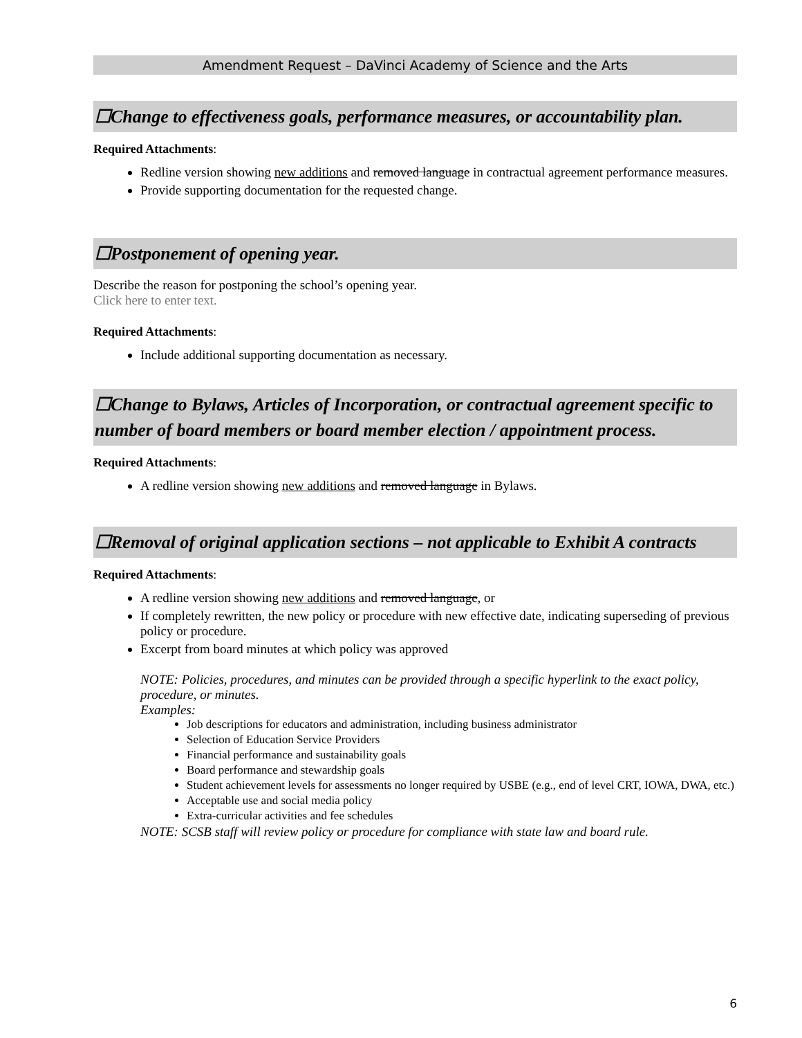Amendment Request – DaVinci Academy of Science and the Arts
☐Change to effectiveness goals, performance measures, or accountability plan.
Required Attachments:
Redline version showing new additions and removed language in contractual agreement performance measures.
Provide supporting documentation for the requested change.
☐Postponement of opening year.
Describe the reason for postponing the school’s opening year.
Click here to enter text.
Required Attachments:
Include additional supporting documentation as necessary.
☐Change to Bylaws, Articles of Incorporation, or contractual agreement specific to number of board members or board member election / appointment process.
Required Attachments:
A redline version showing new additions and removed language in Bylaws.
☐Removal of original application sections – not applicable to Exhibit A contracts
Required Attachments:
A redline version showing new additions and removed language, or
If completely rewritten, the new policy or procedure with new effective date, indicating superseding of previous policy or procedure.
Excerpt from board minutes at which policy was approved
NOTE: Policies, procedures, and minutes can be provided through a specific hyperlink to the exact policy, procedure, or minutes.
Examples:
Job descriptions for educators and administration, including business administrator
Selection of Education Service Providers
Financial performance and sustainability goals
Board performance and stewardship goals
Student achievement levels for assessments no longer required by USBE (e.g., end of level CRT, IOWA, DWA, etc.)
Acceptable use and social media policy
Extra-curricular activities and fee schedules
NOTE: SCSB staff will review policy or procedure for compliance with state law and board rule.
6